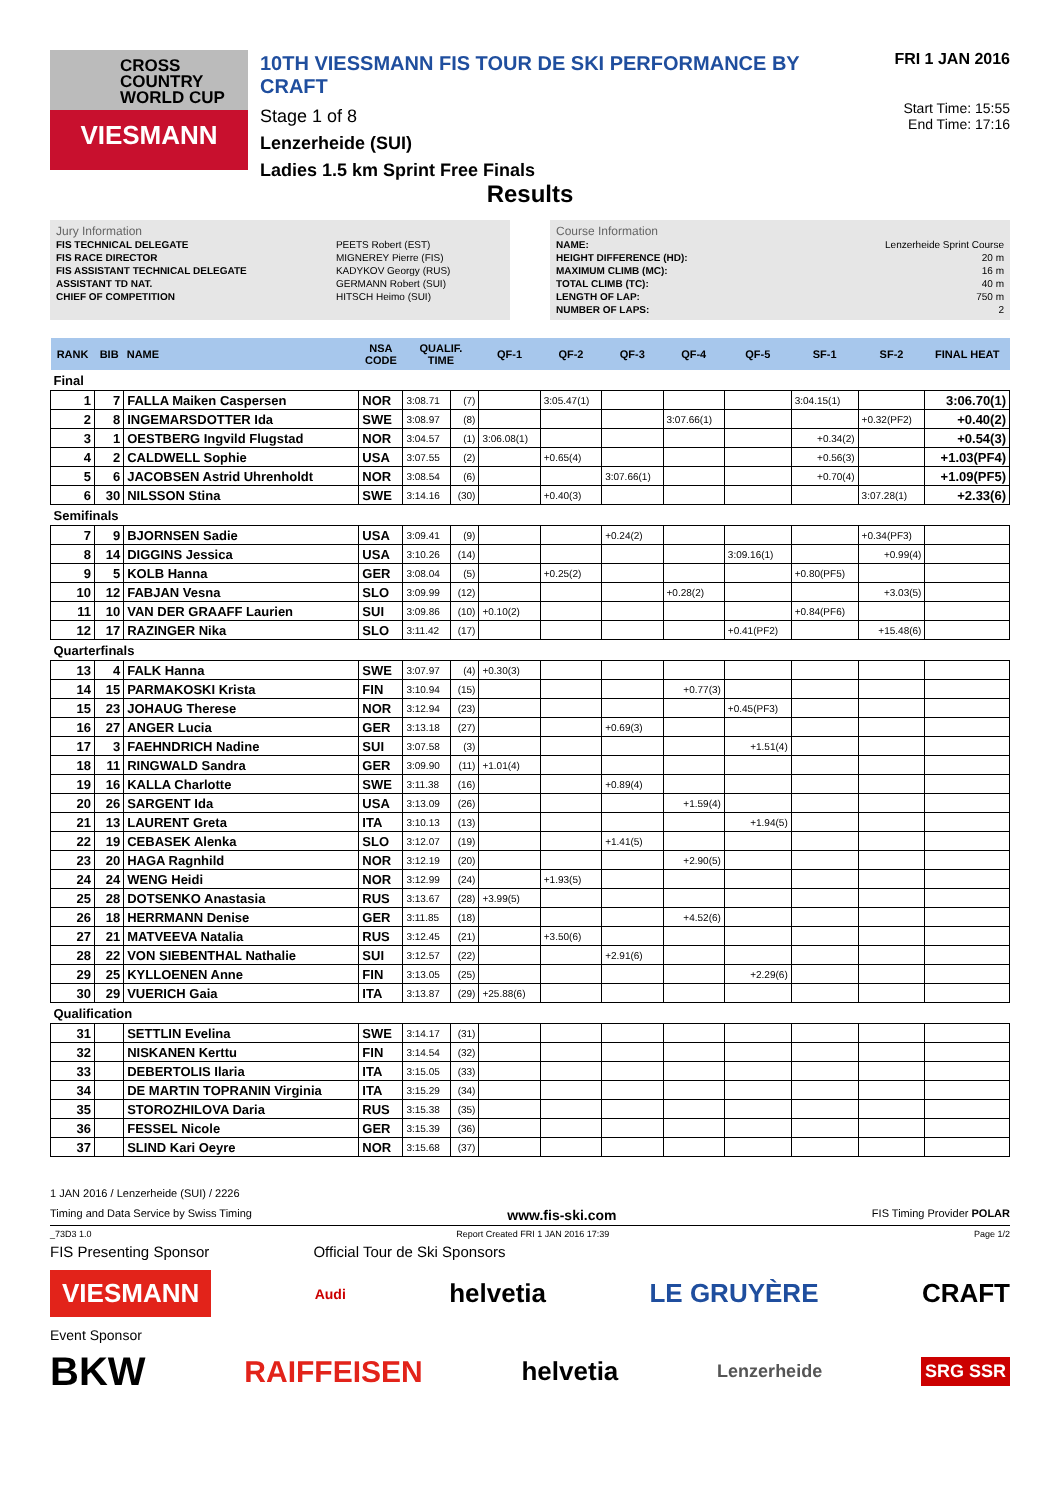CROSS
COUNTRY
WORLD CUP
VIESMANN
10TH VIESSMANN FIS TOUR DE SKI PERFORMANCE BY CRAFT
Stage 1 of 8
Lenzerheide (SUI)
Ladies 1.5 km Sprint Free Finals
FRI 1 JAN 2016
Start Time: 15:55
End Time: 17:16
Results
Jury Information
| FIS TECHNICAL DELEGATE | PEETS Robert (EST) |
| FIS RACE DIRECTOR | MIGNEREY Pierre (FIS) |
| FIS ASSISTANT TECHNICAL DELEGATE | KADYKOV Georgy (RUS) |
| ASSISTANT TD NAT. | GERMANN Robert (SUI) |
| CHIEF OF COMPETITION | HITSCH Heimo (SUI) |
Course Information
| NAME: | Lenzerheide Sprint Course |
| HEIGHT DIFFERENCE (HD): | 20 m |
| MAXIMUM CLIMB (MC): | 16 m |
| TOTAL CLIMB (TC): | 40 m |
| LENGTH OF LAP: | 750 m |
| NUMBER OF LAPS: | 2 |
| RANK | BIB | NAME | NSA CODE | QUALIF. TIME | | QF-1 | QF-2 | QF-3 | QF-4 | QF-5 | SF-1 | SF-2 | FINAL HEAT |
| --- | --- | --- | --- | --- | --- | --- | --- | --- | --- | --- | --- | --- | --- |
| Final | | | | | | | | | | | | | |
| 1 | 7 | FALLA Maiken Caspersen | NOR | 3:08.71 | (7) | | 3:05.47(1) | | | | 3:04.15(1) | | 3:06.70(1) |
| 2 | 8 | INGEMARSDOTTER Ida | SWE | 3:08.97 | (8) | | | | 3:07.66(1) | | | +0.32(PF2) | +0.40(2) |
| 3 | 1 | OESTBERG Ingvild Flugstad | NOR | 3:04.57 | (1) | 3:06.08(1) | | | | | +0.34(2) | | +0.54(3) |
| 4 | 2 | CALDWELL Sophie | USA | 3:07.55 | (2) | | +0.65(4) | | | | +0.56(3) | | +1.03(PF4) |
| 5 | 6 | JACOBSEN Astrid Uhrenholdt | NOR | 3:08.54 | (6) | | | 3:07.66(1) | | | +0.70(4) | | +1.09(PF5) |
| 6 | 30 | NILSSON Stina | SWE | 3:14.16 | (30) | | +0.40(3) | | | | | 3:07.28(1) | +2.33(6) |
| Semifinals | | | | | | | | | | | | | |
| 7 | 9 | BJORNSEN Sadie | USA | 3:09.41 | (9) | | | +0.24(2) | | | | +0.34(PF3) | |
| 8 | 14 | DIGGINS Jessica | USA | 3:10.26 | (14) | | | | | 3:09.16(1) | | +0.99(4) | |
| 9 | 5 | KOLB Hanna | GER | 3:08.04 | (5) | | +0.25(2) | | | | +0.80(PF5) | | |
| 10 | 12 | FABJAN Vesna | SLO | 3:09.99 | (12) | | | | +0.28(2) | | | +3.03(5) | |
| 11 | 10 | VAN DER GRAAFF Laurien | SUI | 3:09.86 | (10) | +0.10(2) | | | | | +0.84(PF6) | | |
| 12 | 17 | RAZINGER Nika | SLO | 3:11.42 | (17) | | | | | +0.41(PF2) | | +15.48(6) | |
| Quarterfinals | | | | | | | | | | | | | |
| 13 | 4 | FALK Hanna | SWE | 3:07.97 | (4) | +0.30(3) | | | | | | | |
| 14 | 15 | PARMAKOSKI Krista | FIN | 3:10.94 | (15) | | | | +0.77(3) | | | | |
| 15 | 23 | JOHAUG Therese | NOR | 3:12.94 | (23) | | | | | +0.45(PF3) | | | |
| 16 | 27 | ANGER Lucia | GER | 3:13.18 | (27) | | | +0.69(3) | | | | | |
| 17 | 3 | FAEHNDRICH Nadine | SUI | 3:07.58 | (3) | | | | | +1.51(4) | | | |
| 18 | 11 | RINGWALD Sandra | GER | 3:09.90 | (11) | +1.01(4) | | | | | | | |
| 19 | 16 | KALLA Charlotte | SWE | 3:11.38 | (16) | | | +0.89(4) | | | | | |
| 20 | 26 | SARGENT Ida | USA | 3:13.09 | (26) | | | | +1.59(4) | | | | |
| 21 | 13 | LAURENT Greta | ITA | 3:10.13 | (13) | | | | | +1.94(5) | | | |
| 22 | 19 | CEBASEK Alenka | SLO | 3:12.07 | (19) | | | +1.41(5) | | | | | |
| 23 | 20 | HAGA Ragnhild | NOR | 3:12.19 | (20) | | | | +2.90(5) | | | | |
| 24 | 24 | WENG Heidi | NOR | 3:12.99 | (24) | | +1.93(5) | | | | | | |
| 25 | 28 | DOTSENKO Anastasia | RUS | 3:13.67 | (28) | +3.99(5) | | | | | | | |
| 26 | 18 | HERRMANN Denise | GER | 3:11.85 | (18) | | | | +4.52(6) | | | | |
| 27 | 21 | MATVEEVA Natalia | RUS | 3:12.45 | (21) | | +3.50(6) | | | | | | |
| 28 | 22 | VON SIEBENTHAL Nathalie | SUI | 3:12.57 | (22) | | | +2.91(6) | | | | | |
| 29 | 25 | KYLLOENEN Anne | FIN | 3:13.05 | (25) | | | | | +2.29(6) | | | |
| 30 | 29 | VUERICH Gaia | ITA | 3:13.87 | (29) | +25.88(6) | | | | | | | |
| Qualification | | | | | | | | | | | | | |
| 31 | | SETTLIN Evelina | SWE | 3:14.17 | (31) | | | | | | | | |
| 32 | | NISKANEN Kerttu | FIN | 3:14.54 | (32) | | | | | | | | |
| 33 | | DEBERTOLIS Ilaria | ITA | 3:15.05 | (33) | | | | | | | | |
| 34 | | DE MARTIN TOPRANIN Virginia | ITA | 3:15.29 | (34) | | | | | | | | |
| 35 | | STOROZHILOVA Daria | RUS | 3:15.38 | (35) | | | | | | | | |
| 36 | | FESSEL Nicole | GER | 3:15.39 | (36) | | | | | | | | |
| 37 | | SLIND Kari Oeyre | NOR | 3:15.68 | (37) | | | | | | | | |
1 JAN 2016 / Lenzerheide (SUI) / 2226
Timing and Data Service by Swiss Timing www.fis-ski.com FIS Timing Provider POLAR
_73D3 1.0 Report Created FRI 1 JAN 2016 17:39 Page 1/2
FIS Presenting Sponsor Official Tour de Ski Sponsors
VIESMANN Audi helvetia LE GRUYÈRE CRAFT
Event Sponsor
BKW RAIFFEISEN helvetia Lenzerheide SRG SSR